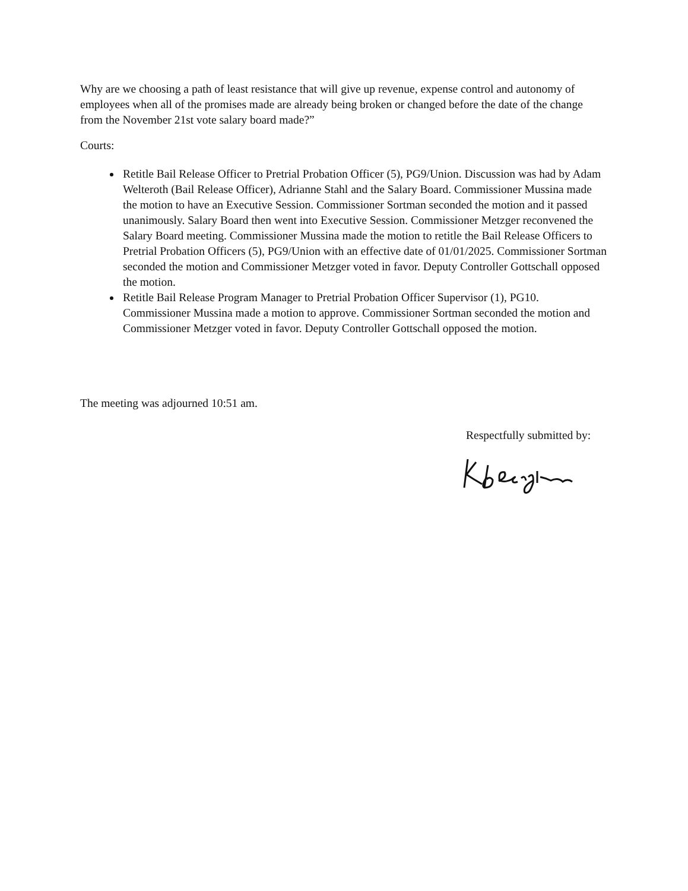Why are we choosing a path of least resistance that will give up revenue, expense control and autonomy of employees when all of the promises made are already being broken or changed before the date of the change from the November 21st vote salary board made?”
Courts:
Retitle Bail Release Officer to Pretrial Probation Officer (5), PG9/Union. Discussion was had by Adam Welteroth (Bail Release Officer), Adrianne Stahl and the Salary Board. Commissioner Mussina made the motion to have an Executive Session. Commissioner Sortman seconded the motion and it passed unanimously. Salary Board then went into Executive Session. Commissioner Metzger reconvened the Salary Board meeting. Commissioner Mussina made the motion to retitle the Bail Release Officers to Pretrial Probation Officers (5), PG9/Union with an effective date of 01/01/2025. Commissioner Sortman seconded the motion and Commissioner Metzger voted in favor. Deputy Controller Gottschall opposed the motion.
Retitle Bail Release Program Manager to Pretrial Probation Officer Supervisor (1), PG10. Commissioner Mussina made a motion to approve. Commissioner Sortman seconded the motion and Commissioner Metzger voted in favor. Deputy Controller Gottschall opposed the motion.
The meeting was adjourned 10:51 am.
Respectfully submitted by: